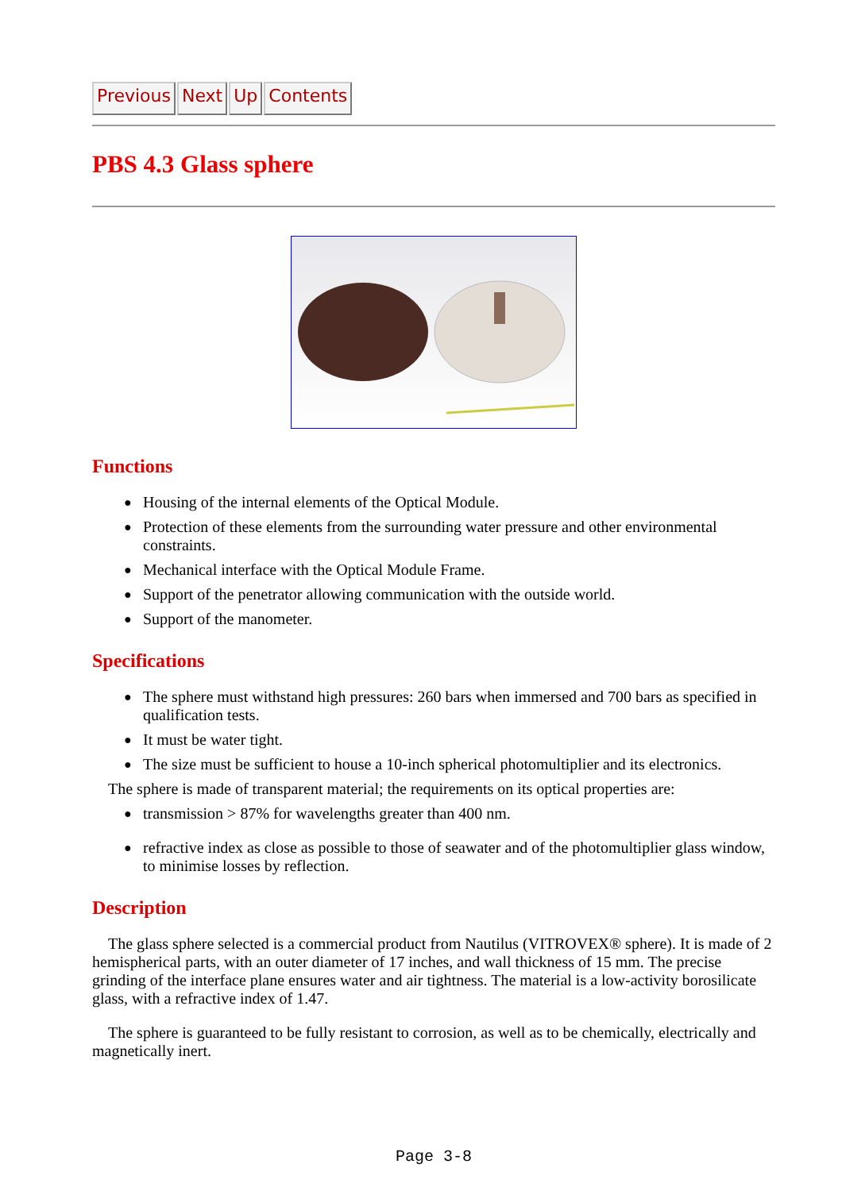Previous Next Up Contents
PBS 4.3 Glass sphere
Functions
Housing of the internal elements of the Optical Module.
Protection of these elements from the surrounding water pressure and other environmental constraints.
Mechanical interface with the Optical Module Frame.
Support of the penetrator allowing communication with the outside world.
Support of the manometer.
Specifications
The sphere must withstand high pressures: 260 bars when immersed and 700 bars as specified in qualification tests.
It must be water tight.
The size must be sufficient to house a 10-inch spherical photomultiplier and its electronics.
The sphere is made of transparent material; the requirements on its optical properties are:
transmission > 87% for wavelengths greater than 400 nm.
refractive index as close as possible to those of seawater and of the photomultiplier glass window, to minimise losses by reflection.
Description
The glass sphere selected is a commercial product from Nautilus (VITROVEX® sphere). It is made of 2 hemispherical parts, with an outer diameter of 17 inches, and wall thickness of 15 mm. The precise grinding of the interface plane ensures water and air tightness. The material is a low-activity borosilicate glass, with a refractive index of 1.47.
The sphere is guaranteed to be fully resistant to corrosion, as well as to be chemically, electrically and magnetically inert.
Page 3-8